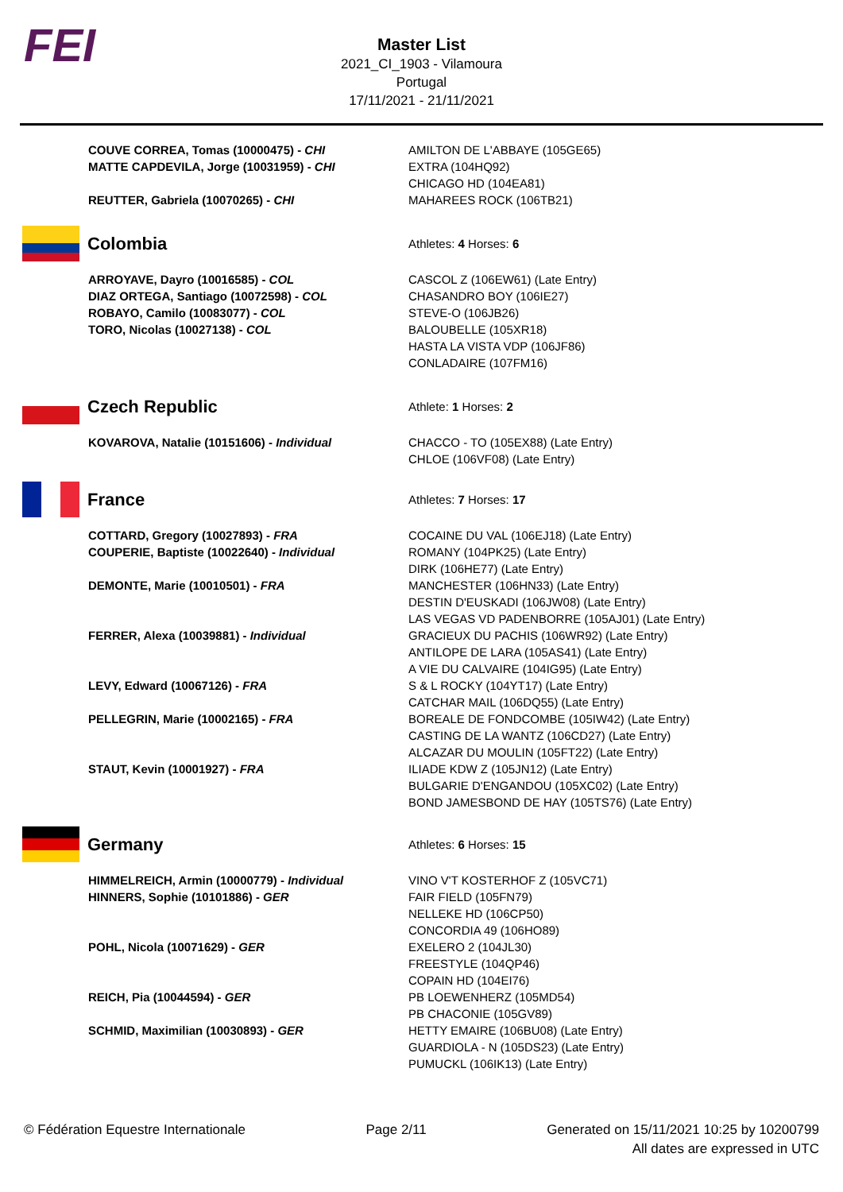FEI
Master List
2021_CI_1903 - Vilamoura
Portugal
17/11/2021 - 21/11/2021
| COUVE CORREA, Tomas (10000475) - CHI MATTE CAPDEVILA, Jorge (10031959) - CHI REUTTER, Gabriela (10070265) - CHI | AMILTON DE L'ABBAYE (105GE65) EXTRA (104HQ92) CHICAGO HD (104EA81) MAHAREES ROCK (106TB21) |
| Colombia Athletes: 4 Horses: 6 | |
| ARROYAVE, Dayro (10016585) - COL DIAZ ORTEGA, Santiago (10072598) - COL ROBAYO, Camilo (10083077) - COL TORO, Nicolas (10027138) - COL | CASCOL Z (106EW61) (Late Entry) CHASANDRO BOY (106IE27) STEVE-O (106JB26) BALOUBELLE (105XR18) HASTA LA VISTA VDP (106JF86) CONLADAIRE (107FM16) |
| Czech Republic Athlete: 1 Horses: 2 | |
| KOVAROVA, Natalie (10151606) - Individual | CHACCO - TO (105EX88) (Late Entry) CHLOE (106VF08) (Late Entry) |
| France Athletes: 7 Horses: 17 | |
| COTTARD, Gregory (10027893) - FRA COUPERIE, Baptiste (10022640) - Individual DEMONTE, Marie (10010501) - FRA FERRER, Alexa (10039881) - Individual LEVY, Edward (10067126) - FRA PELLEGRIN, Marie (10002165) - FRA STAUT, Kevin (10001927) - FRA | COCAINE DU VAL (106EJ18) (Late Entry) ROMANY (104PK25) (Late Entry) DIRK (106HE77) (Late Entry) MANCHESTER (106HN33) (Late Entry) DESTIN D'EUSKADI (106JW08) (Late Entry) LAS VEGAS VD PADENBORRE (105AJ01) (Late Entry) GRACIEUX DU PACHIS (106WR92) (Late Entry) ANTILOPE DE LARA (105AS41) (Late Entry) A VIE DU CALVAIRE (104IG95) (Late Entry) S & L ROCKY (104YT17) (Late Entry) CATCHAR MAIL (106DQ55) (Late Entry) BOREALE DE FONDCOMBE (105IW42) (Late Entry) CASTING DE LA WANTZ (106CD27) (Late Entry) ALCAZAR DU MOULIN (105FT22) (Late Entry) ILIADE KDW Z (105JN12) (Late Entry) BULGARIE D'ENGANDOU (105XC02) (Late Entry) BOND JAMESBOND DE HAY (105TS76) (Late Entry) |
| Germany Athletes: 6 Horses: 15 | |
| HIMMELREICH, Armin (10000779) - Individual HINNERS, Sophie (10101886) - GER POHL, Nicola (10071629) - GER REICH, Pia (10044594) - GER SCHMID, Maximilian (10030893) - GER | VINO V'T KOSTERHOF Z (105VC71) FAIR FIELD (105FN79) NELLEKE HD (106CP50) CONCORDIA 49 (106HO89) EXELERO 2 (104JL30) FREESTYLE (104QP46) COPAIN HD (104EI76) PB LOEWENHERZ (105MD54) PB CHACONIE (105GV89) HETTY EMAIRE (106BU08) (Late Entry) GUARDIOLA - N (105DS23) (Late Entry) PUMUCKL (106IK13) (Late Entry) |
© Fédération Equestre Internationale
Page 2/11 Generated on 15/11/2021 10:25 by 10200799
All dates are expressed in UTC